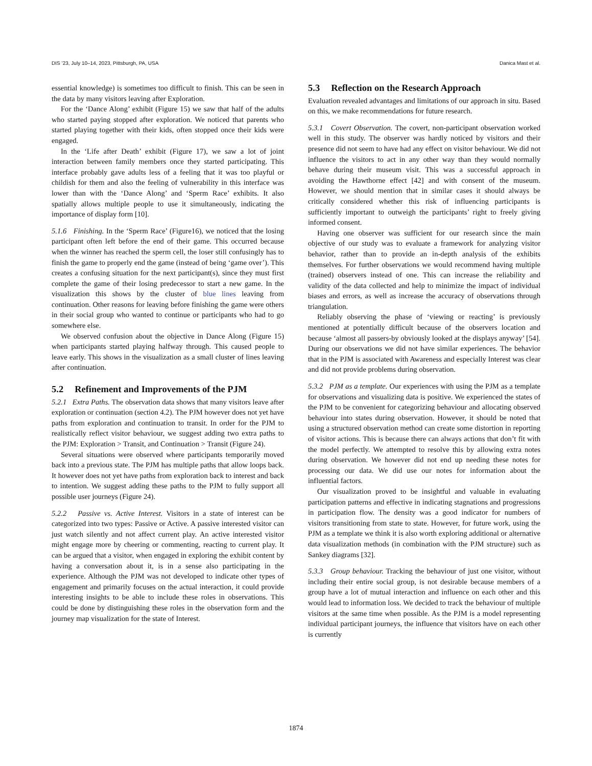DIS ’23, July 10–14, 2023, Pittsburgh, PA, USA Danica Mast et al.
essential knowledge) is sometimes too difficult to finish. This can be seen in the data by many visitors leaving after Exploration.
For the ‘Dance Along’ exhibit (Figure 15) we saw that half of the adults who started paying stopped after exploration. We noticed that parents who started playing together with their kids, often stopped once their kids were engaged.
In the ‘Life after Death’ exhibit (Figure 17), we saw a lot of joint interaction between family members once they started participating. This interface probably gave adults less of a feeling that it was too playful or childish for them and also the feeling of vulnerability in this interface was lower than with the ‘Dance Along’ and ‘Sperm Race’ exhibits. It also spatially allows multiple people to use it simultaneously, indicating the importance of display form [10].
5.1.6 Finishing. In the ‘Sperm Race’ (Figure16), we noticed that the losing participant often left before the end of their game. This occurred because when the winner has reached the sperm cell, the loser still confusingly has to finish the game to properly end the game (instead of being ‘game over’). This creates a confusing situation for the next participant(s), since they must first complete the game of their losing predecessor to start a new game. In the visualization this shows by the cluster of blue lines leaving from continuation. Other reasons for leaving before finishing the game were others in their social group who wanted to continue or participants who had to go somewhere else.
We observed confusion about the objective in Dance Along (Figure 15) when participants started playing halfway through. This caused people to leave early. This shows in the visualization as a small cluster of lines leaving after continuation.
5.2 Refinement and Improvements of the PJM
5.2.1 Extra Paths. The observation data shows that many visitors leave after exploration or continuation (section 4.2). The PJM however does not yet have paths from exploration and continuation to transit. In order for the PJM to realistically reflect visitor behaviour, we suggest adding two extra paths to the PJM: Exploration > Transit, and Continuation > Transit (Figure 24).
Several situations were observed where participants temporarily moved back into a previous state. The PJM has multiple paths that allow loops back. It however does not yet have paths from exploration back to interest and back to intention. We suggest adding these paths to the PJM to fully support all possible user journeys (Figure 24).
5.2.2 Passive vs. Active Interest. Visitors in a state of interest can be categorized into two types: Passive or Active. A passive interested visitor can just watch silently and not affect current play. An active interested visitor might engage more by cheering or commenting, reacting to current play. It can be argued that a visitor, when engaged in exploring the exhibit content by having a conversation about it, is in a sense also participating in the experience. Although the PJM was not developed to indicate other types of engagement and primarily focuses on the actual interaction, it could provide interesting insights to be able to include these roles in observations. This could be done by distinguishing these roles in the observation form and the journey map visualization for the state of Interest.
5.3 Reflection on the Research Approach
Evaluation revealed advantages and limitations of our approach in situ. Based on this, we make recommendations for future research.
5.3.1 Covert Observation. The covert, non-participant observation worked well in this study. The observer was hardly noticed by visitors and their presence did not seem to have had any effect on visitor behaviour. We did not influence the visitors to act in any other way than they would normally behave during their museum visit. This was a successful approach in avoiding the Hawthorne effect [42] and with consent of the museum. However, we should mention that in similar cases it should always be critically considered whether this risk of influencing participants is sufficiently important to outweigh the participants’ right to freely giving informed consent.
Having one observer was sufficient for our research since the main objective of our study was to evaluate a framework for analyzing visitor behavior, rather than to provide an in-depth analysis of the exhibits themselves. For further observations we would recommend having multiple (trained) observers instead of one. This can increase the reliability and validity of the data collected and help to minimize the impact of individual biases and errors, as well as increase the accuracy of observations through triangulation.
Reliably observing the phase of ‘viewing or reacting’ is previously mentioned at potentially difficult because of the observers location and because ‘almost all passers-by obviously looked at the displays anyway’ [54]. During our observations we did not have similar experiences. The behavior that in the PJM is associated with Awareness and especially Interest was clear and did not provide problems during observation.
5.3.2 PJM as a template. Our experiences with using the PJM as a template for observations and visualizing data is positive. We experienced the states of the PJM to be convenient for categorizing behaviour and allocating observed behaviour into states during observation. However, it should be noted that using a structured observation method can create some distortion in reporting of visitor actions. This is because there can always actions that don’t fit with the model perfectly. We attempted to resolve this by allowing extra notes during observation. We however did not end up needing these notes for processing our data. We did use our notes for information about the influential factors.
Our visualization proved to be insightful and valuable in evaluating participation patterns and effective in indicating stagnations and progressions in participation flow. The density was a good indicator for numbers of visitors transitioning from state to state. However, for future work, using the PJM as a template we think it is also worth exploring additional or alternative data visualization methods (in combination with the PJM structure) such as Sankey diagrams [32].
5.3.3 Group behaviour. Tracking the behaviour of just one visitor, without including their entire social group, is not desirable because members of a group have a lot of mutual interaction and influence on each other and this would lead to information loss. We decided to track the behaviour of multiple visitors at the same time when possible. As the PJM is a model representing individual participant journeys, the influence that visitors have on each other is currently
1874